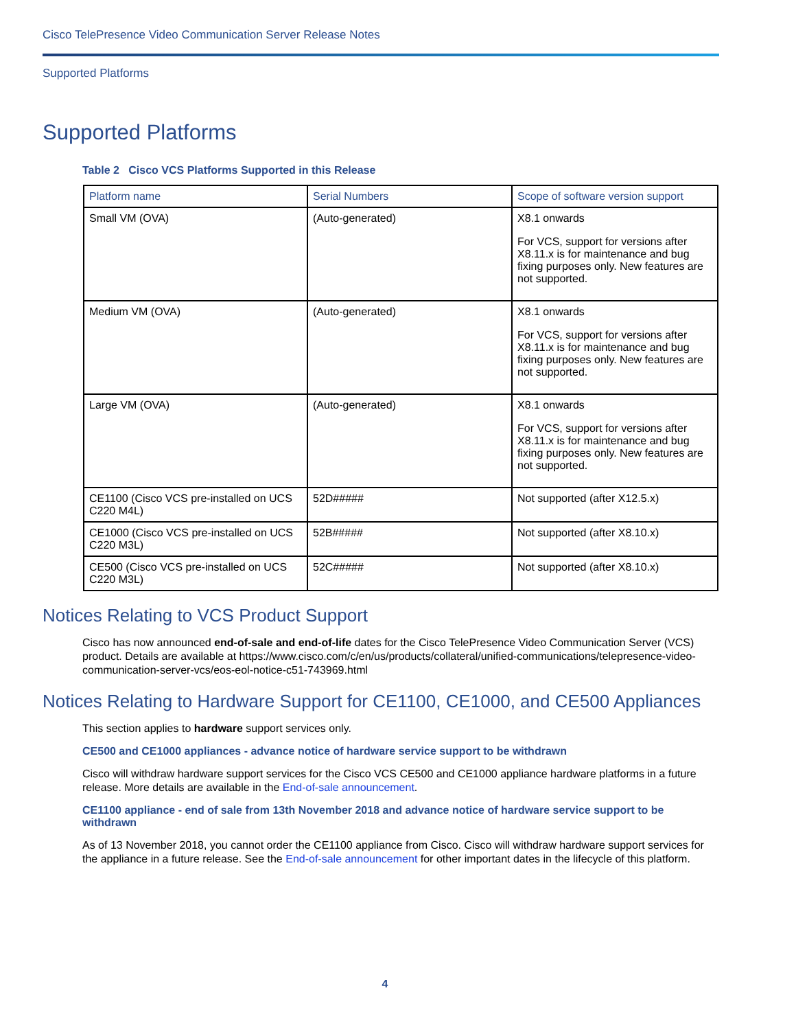Cisco TelePresence Video Communication Server Release Notes
Supported Platforms
Supported Platforms
Table 2 Cisco VCS Platforms Supported in this Release
| Platform name | Serial Numbers | Scope of software version support |
| --- | --- | --- |
| Small VM (OVA) | (Auto-generated) | X8.1 onwards For VCS, support for versions after X8.11.x is for maintenance and bug fixing purposes only. New features are not supported. |
| Medium VM (OVA) | (Auto-generated) | X8.1 onwards For VCS, support for versions after X8.11.x is for maintenance and bug fixing purposes only. New features are not supported. |
| Large VM (OVA) | (Auto-generated) | X8.1 onwards For VCS, support for versions after X8.11.x is for maintenance and bug fixing purposes only. New features are not supported. |
| CE1100 (Cisco VCS pre-installed on UCS C220 M4L) | 52D##### | Not supported (after X12.5.x) |
| CE1000 (Cisco VCS pre-installed on UCS C220 M3L) | 52B##### | Not supported (after X8.10.x) |
| CE500 (Cisco VCS pre-installed on UCS C220 M3L) | 52C##### | Not supported (after X8.10.x) |
Notices Relating to VCS Product Support
Cisco has now announced end-of-sale and end-of-life dates for the Cisco TelePresence Video Communication Server (VCS) product. Details are available at https://www.cisco.com/c/en/us/products/collateral/unified-communications/telepresence-video-communication-server-vcs/eos-eol-notice-c51-743969.html
Notices Relating to Hardware Support for CE1100, CE1000, and CE500 Appliances
This section applies to hardware support services only.
CE500 and CE1000 appliances - advance notice of hardware service support to be withdrawn
Cisco will withdraw hardware support services for the Cisco VCS CE500 and CE1000 appliance hardware platforms in a future release. More details are available in the End-of-sale announcement.
CE1100 appliance - end of sale from 13th November 2018 and advance notice of hardware service support to be withdrawn
As of 13 November 2018, you cannot order the CE1100 appliance from Cisco. Cisco will withdraw hardware support services for the appliance in a future release. See the End-of-sale announcement for other important dates in the lifecycle of this platform.
4